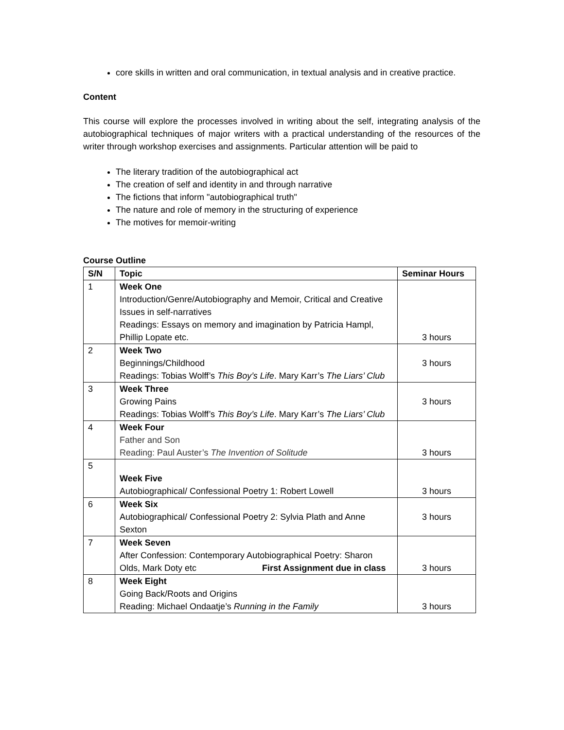core skills in written and oral communication, in textual analysis and in creative practice.
Content
This course will explore the processes involved in writing about the self, integrating analysis of the autobiographical techniques of major writers with a practical understanding of the resources of the writer through workshop exercises and assignments. Particular attention will be paid to
The literary tradition of the autobiographical act
The creation of self and identity in and through narrative
The fictions that inform "autobiographical truth"
The nature and role of memory in the structuring of experience
The motives for memoir-writing
Course Outline
| S/N | Topic | Seminar Hours |
| --- | --- | --- |
| 1 | Week One Introduction/Genre/Autobiography and Memoir, Critical and Creative Issues in self-narratives Readings: Essays on memory and imagination by Patricia Hampl, Phillip Lopate etc. | 3 hours |
| 2 | Week Two Beginnings/Childhood Readings: Tobias Wolff’s This Boy’s Life . Mary Karr’s The Liars’ Club | 3 hours |
| 3 | Week Three Growing Pains Readings: Tobias Wolff’s This Boy’s Life . Mary Karr’s The Liars’ Club | 3 hours |
| 4 | Week Four Father and Son Reading: Paul Auster’s The Invention of Solitude | 3 hours |
| 5 | Week Five Autobiographical/ Confessional Poetry 1: Robert Lowell | 3 hours |
| 6 | Week Six Autobiographical/ Confessional Poetry 2: Sylvia Plath and Anne Sexton | 3 hours |
| 7 | Week Seven After Confession: Contemporary Autobiographical Poetry: Sharon Olds, Mark Doty etc First Assignment due in class | 3 hours |
| 8 | Week Eight Going Back/Roots and Origins Reading: Michael Ondaatje’s Running in the Family | 3 hours |